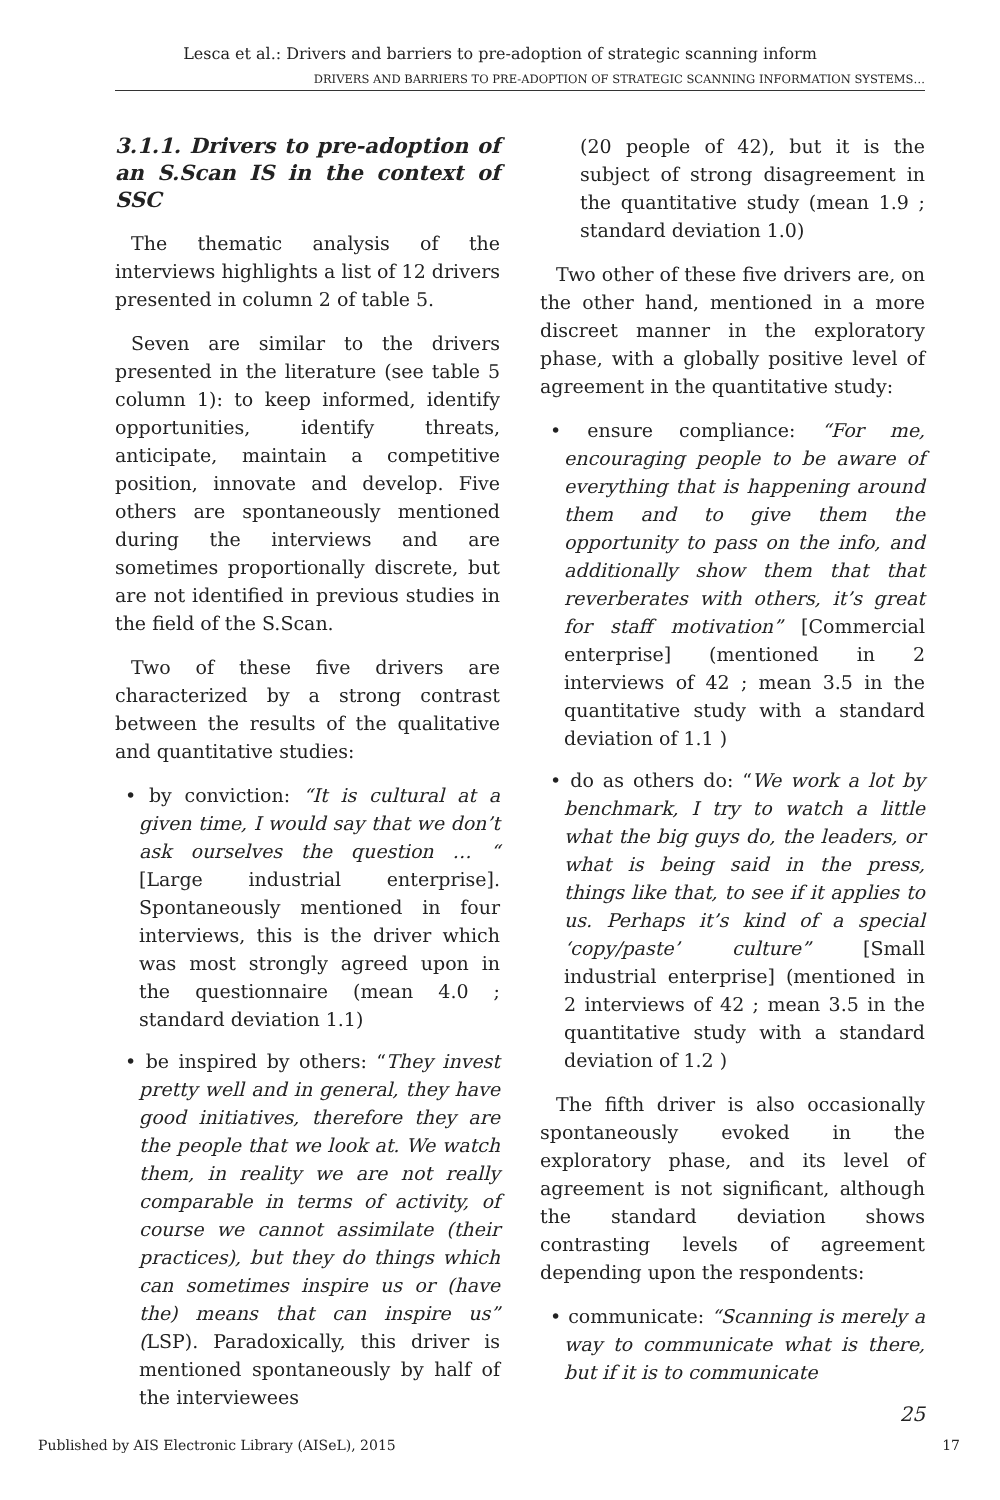Lesca et al.: Drivers and barriers to pre-adoption of strategic scanning inform
DRIVERS AND BARRIERS TO PRE-ADOPTION OF STRATEGIC SCANNING INFORMATION SYSTEMS…
3.1.1. Drivers to pre-adoption of an S.Scan IS in the context of SSC
The thematic analysis of the interviews highlights a list of 12 drivers presented in column 2 of table 5.
Seven are similar to the drivers presented in the literature (see table 5 column 1): to keep informed, identify opportunities, identify threats, anticipate, maintain a competitive position, innovate and develop. Five others are spontaneously mentioned during the interviews and are sometimes proportionally discrete, but are not identified in previous studies in the field of the S.Scan.
Two of these five drivers are characterized by a strong contrast between the results of the qualitative and quantitative studies:
• by conviction: “It is cultural at a given time, I would say that we don’t ask ourselves the question … “ [Large industrial enterprise]. Spontaneously mentioned in four interviews, this is the driver which was most strongly agreed upon in the questionnaire (mean 4.0 ; standard deviation 1.1)
• be inspired by others: “They invest pretty well and in general, they have good initiatives, therefore they are the people that we look at. We watch them, in reality we are not really comparable in terms of activity, of course we cannot assimilate (their practices), but they do things which can sometimes inspire us or (have the) means that can inspire us” (LSP). Paradoxically, this driver is mentioned spontaneously by half of the interviewees
(20 people of 42), but it is the subject of strong disagreement in the quantitative study (mean 1.9 ; standard deviation 1.0)
Two other of these five drivers are, on the other hand, mentioned in a more discreet manner in the exploratory phase, with a globally positive level of agreement in the quantitative study:
• ensure compliance: “For me, encouraging people to be aware of everything that is happening around them and to give them the opportunity to pass on the info, and additionally show them that that reverberates with others, it’s great for staff motivation” [Commercial enterprise] (mentioned in 2 interviews of 42 ; mean 3.5 in the quantitative study with a standard deviation of 1.1 )
• do as others do: “We work a lot by benchmark, I try to watch a little what the big guys do, the leaders, or what is being said in the press, things like that, to see if it applies to us. Perhaps it’s kind of a special ‘copy/paste’ culture” [Small industrial enterprise] (mentioned in 2 interviews of 42 ; mean 3.5 in the quantitative study with a standard deviation of 1.2 )
The fifth driver is also occasionally spontaneously evoked in the exploratory phase, and its level of agreement is not significant, although the standard deviation shows contrasting levels of agreement depending upon the respondents:
• communicate: “Scanning is merely a way to communicate what is there, but if it is to communicate
25
Published by AIS Electronic Library (AISeL), 2015
17